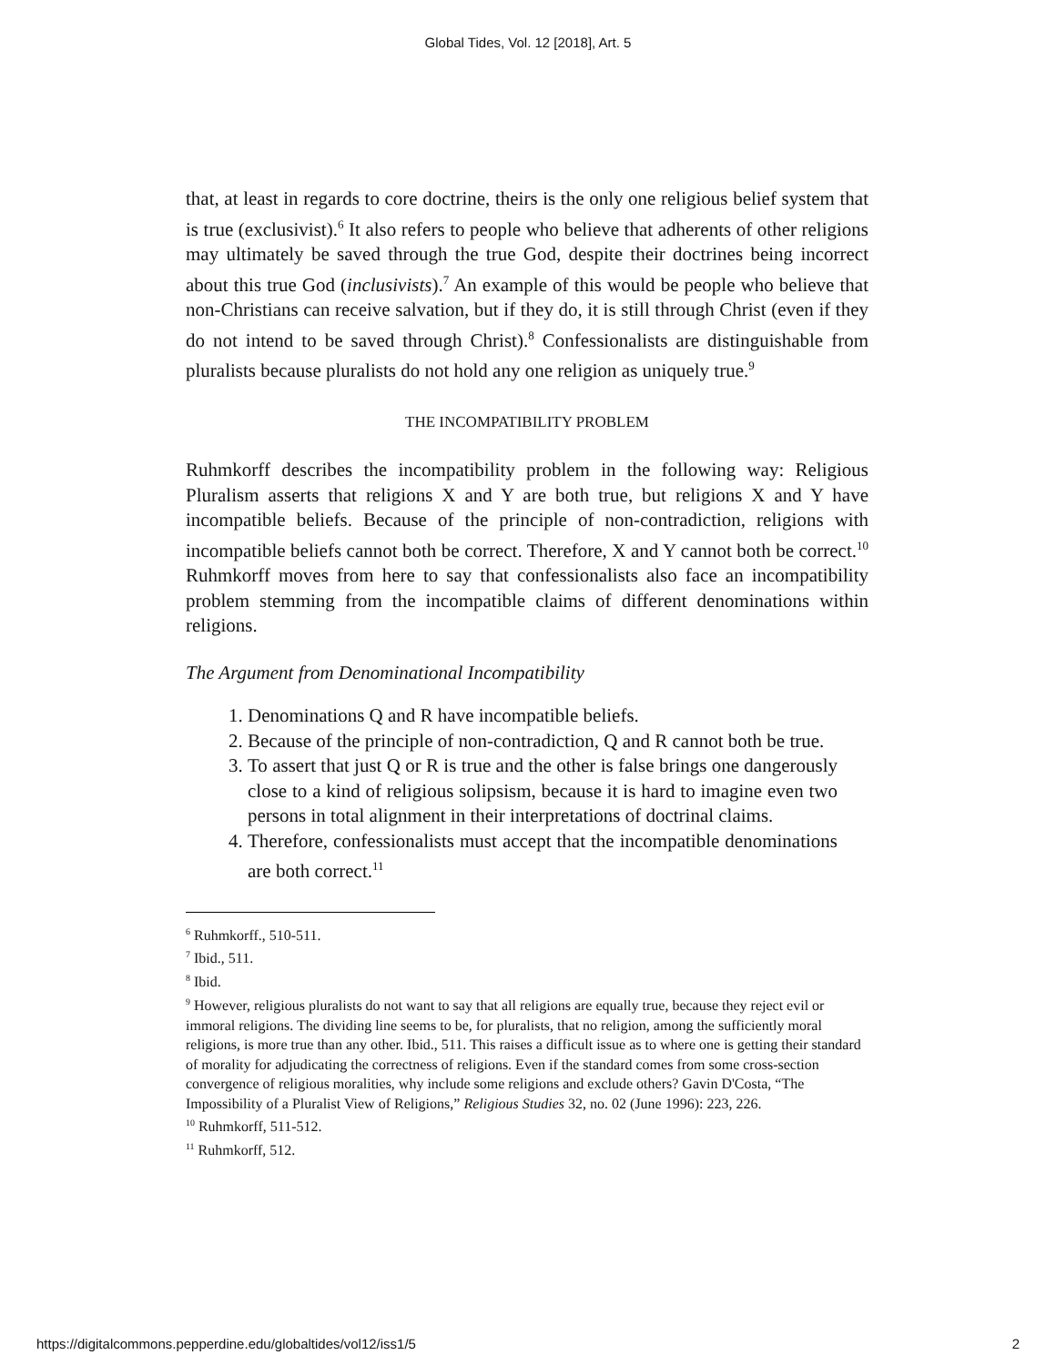Global Tides, Vol. 12 [2018], Art. 5
that, at least in regards to core doctrine, theirs is the only one religious belief system that is true (exclusivist).<sup>6</sup> It also refers to people who believe that adherents of other religions may ultimately be saved through the true God, despite their doctrines being incorrect about this true God (inclusivists).<sup>7</sup> An example of this would be people who believe that non-Christians can receive salvation, but if they do, it is still through Christ (even if they do not intend to be saved through Christ).<sup>8</sup> Confessionalists are distinguishable from pluralists because pluralists do not hold any one religion as uniquely true.<sup>9</sup>
THE INCOMPATIBILITY PROBLEM
Ruhmkorff describes the incompatibility problem in the following way: Religious Pluralism asserts that religions X and Y are both true, but religions X and Y have incompatible beliefs. Because of the principle of non-contradiction, religions with incompatible beliefs cannot both be correct. Therefore, X and Y cannot both be correct.<sup>10</sup> Ruhmkorff moves from here to say that confessionalists also face an incompatibility problem stemming from the incompatible claims of different denominations within religions.
The Argument from Denominational Incompatibility
1. Denominations Q and R have incompatible beliefs.
2. Because of the principle of non-contradiction, Q and R cannot both be true.
3. To assert that just Q or R is true and the other is false brings one dangerously close to a kind of religious solipsism, because it is hard to imagine even two persons in total alignment in their interpretations of doctrinal claims.
4. Therefore, confessionalists must accept that the incompatible denominations are both correct.<sup>11</sup>
<sup>6</sup> Ruhmkorff., 510-511.
<sup>7</sup> Ibid., 511.
<sup>8</sup> Ibid.
<sup>9</sup> However, religious pluralists do not want to say that all religions are equally true, because they reject evil or immoral religions. The dividing line seems to be, for pluralists, that no religion, among the sufficiently moral religions, is more true than any other. Ibid., 511. This raises a difficult issue as to where one is getting their standard of morality for adjudicating the correctness of religions. Even if the standard comes from some cross-section convergence of religious moralities, why include some religions and exclude others? Gavin D'Costa, “The Impossibility of a Pluralist View of Religions,” Religious Studies 32, no. 02 (June 1996): 223, 226.
<sup>10</sup> Ruhmkorff, 511-512.
<sup>11</sup> Ruhmkorff, 512.
https://digitalcommons.pepperdine.edu/globaltides/vol12/iss1/5 2